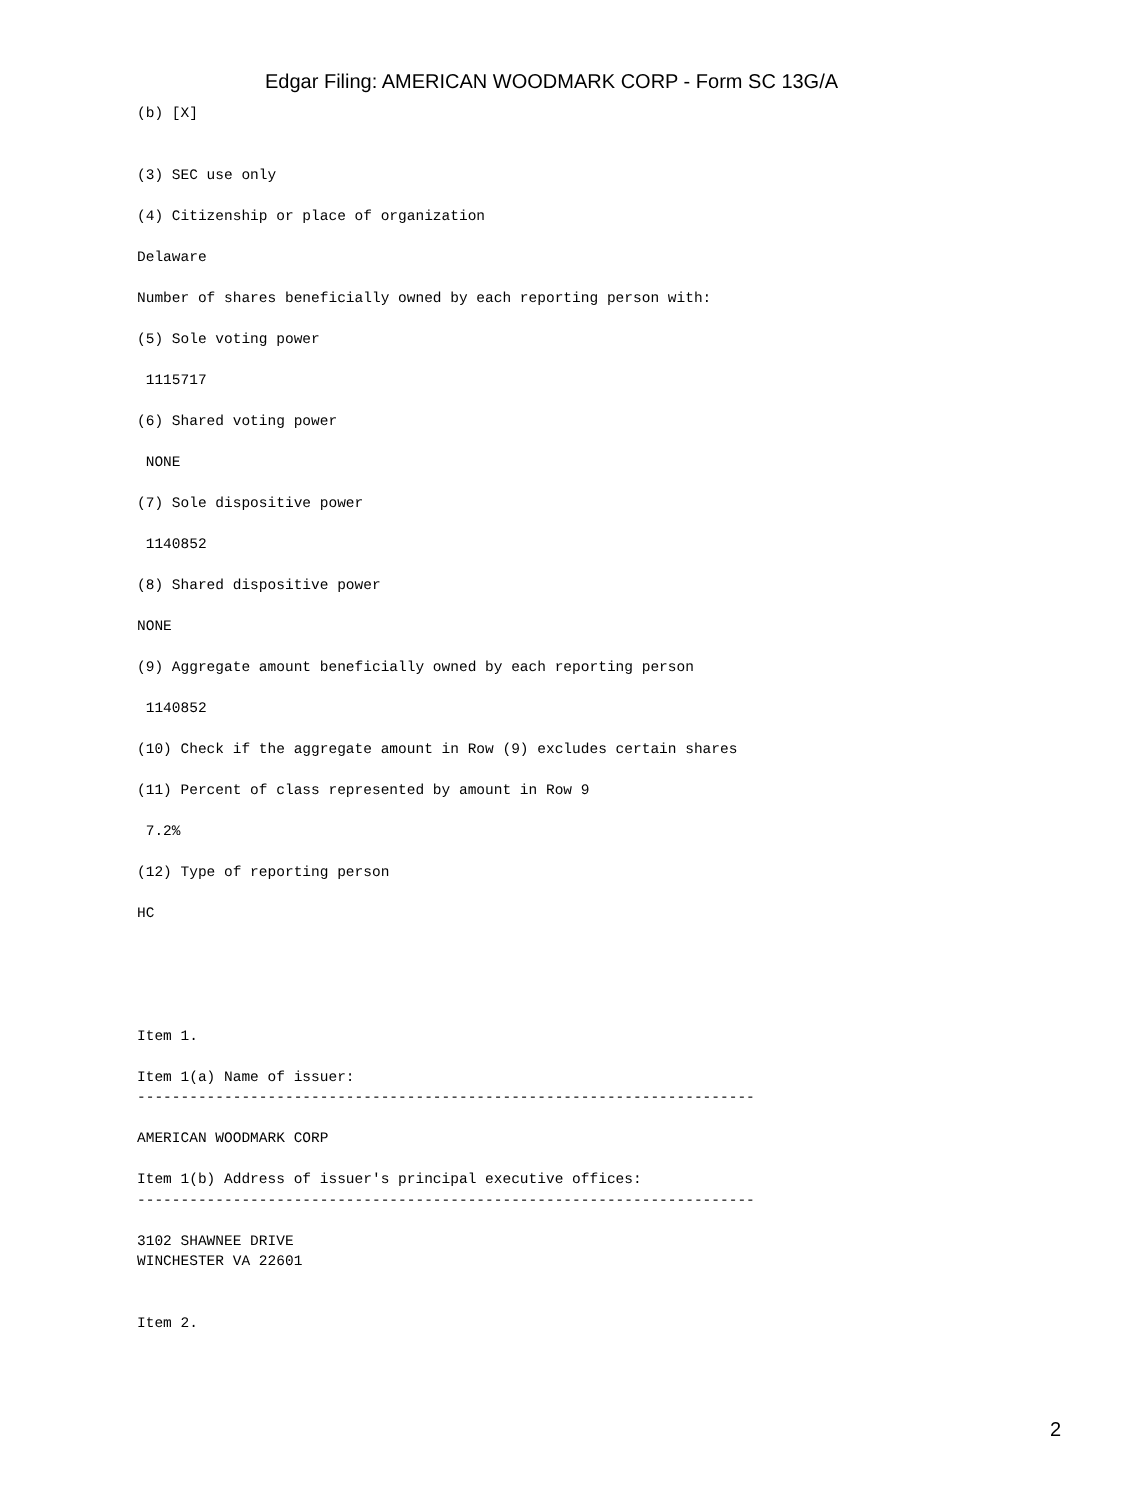Edgar Filing: AMERICAN WOODMARK CORP - Form SC 13G/A
(b) [X]


(3) SEC use only

(4) Citizenship or place of organization

Delaware

Number of shares beneficially owned by each reporting person with:

(5) Sole voting power

 1115717

(6) Shared voting power

 NONE

(7) Sole dispositive power

 1140852

(8) Shared dispositive power

NONE

(9) Aggregate amount beneficially owned by each reporting person

 1140852

(10) Check if the aggregate amount in Row (9) excludes certain shares

(11) Percent of class represented by amount in Row 9

 7.2%

(12) Type of reporting person

HC





Item 1.

Item 1(a) Name of issuer:
-----------------------------------------------------------------------

AMERICAN WOODMARK CORP

Item 1(b) Address of issuer's principal executive offices:
-----------------------------------------------------------------------

3102 SHAWNEE DRIVE
WINCHESTER VA 22601


Item 2.
2